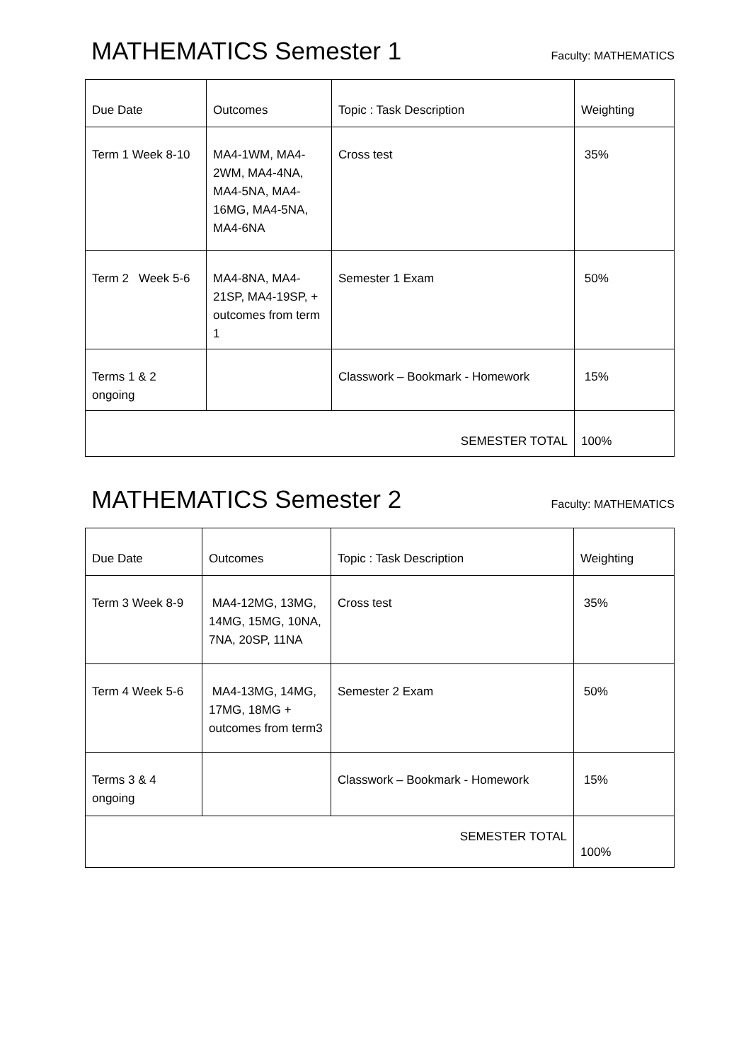MATHEMATICS Semester 1
Faculty: MATHEMATICS
| Due Date | Outcomes | Topic : Task Description | Weighting |
| --- | --- | --- | --- |
| Term 1 Week 8-10 | MA4-1WM, MA4-2WM, MA4-4NA, MA4-5NA, MA4-16MG, MA4-5NA, MA4-6NA | Cross test | 35% |
| Term 2 Week 5-6 | MA4-8NA, MA4-21SP, MA4-19SP, + outcomes from term 1 | Semester 1 Exam | 50% |
| Terms 1 & 2 ongoing | | Classwork – Bookmark - Homework | 15% |
| SEMESTER TOTAL | | | 100% |
MATHEMATICS Semester 2
Faculty: MATHEMATICS
| Due Date | Outcomes | Topic : Task Description | Weighting |
| --- | --- | --- | --- |
| Term 3 Week 8-9 | MA4-12MG, 13MG, 14MG, 15MG, 10NA, 7NA, 20SP, 11NA | Cross test | 35% |
| Term 4 Week 5-6 | MA4-13MG, 14MG, 17MG, 18MG + outcomes from term3 | Semester 2 Exam | 50% |
| Terms 3 & 4 ongoing | | Classwork – Bookmark - Homework | 15% |
| SEMESTER TOTAL | | | 100% |